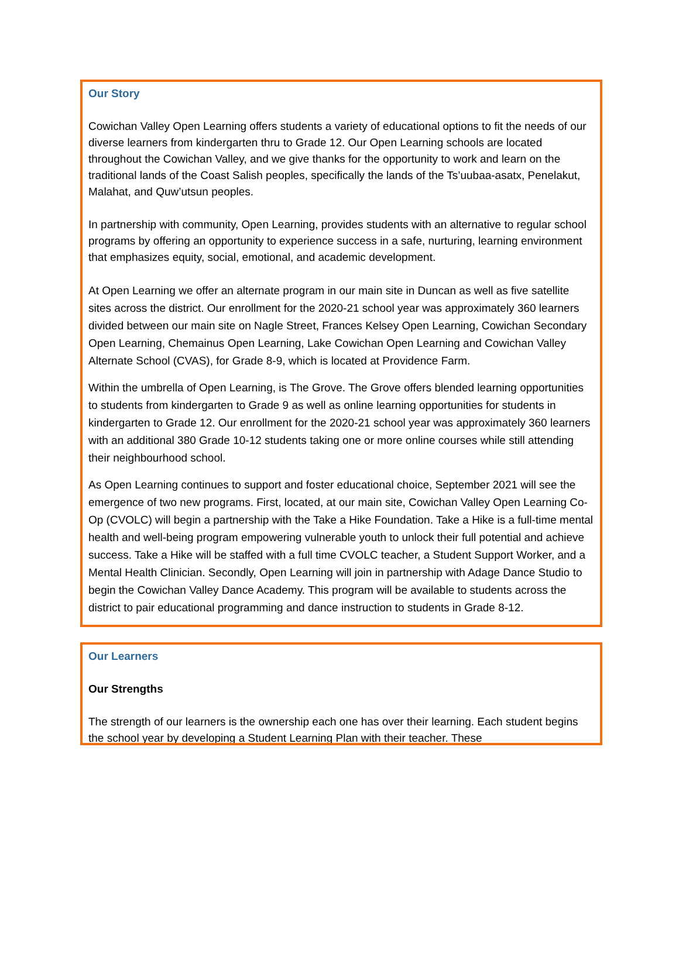Our Story
Cowichan Valley Open Learning offers students a variety of educational options to fit the needs of our diverse learners from kindergarten thru to Grade 12. Our Open Learning schools are located throughout the Cowichan Valley, and we give thanks for the opportunity to work and learn on the traditional lands of the Coast Salish peoples, specifically the lands of the Ts’uubaa-asatx, Penelakut, Malahat, and Quw’utsun peoples.
In partnership with community, Open Learning, provides students with an alternative to regular school programs by offering an opportunity to experience success in a safe, nurturing, learning environment that emphasizes equity, social, emotional, and academic development.
At Open Learning we offer an alternate program in our main site in Duncan as well as five satellite sites across the district. Our enrollment for the 2020-21 school year was approximately 360 learners divided between our main site on Nagle Street, Frances Kelsey Open Learning, Cowichan Secondary Open Learning, Chemainus Open Learning, Lake Cowichan Open Learning and Cowichan Valley Alternate School (CVAS), for Grade 8-9, which is located at Providence Farm.
Within the umbrella of Open Learning, is The Grove. The Grove offers blended learning opportunities to students from kindergarten to Grade 9 as well as online learning opportunities for students in kindergarten to Grade 12. Our enrollment for the 2020-21 school year was approximately 360 learners with an additional 380 Grade 10-12 students taking one or more online courses while still attending their neighbourhood school.
As Open Learning continues to support and foster educational choice, September 2021 will see the emergence of two new programs. First, located, at our main site, Cowichan Valley Open Learning Co-Op (CVOLC) will begin a partnership with the Take a Hike Foundation. Take a Hike is a full-time mental health and well-being program empowering vulnerable youth to unlock their full potential and achieve success. Take a Hike will be staffed with a full time CVOLC teacher, a Student Support Worker, and a Mental Health Clinician. Secondly, Open Learning will join in partnership with Adage Dance Studio to begin the Cowichan Valley Dance Academy. This program will be available to students across the district to pair educational programming and dance instruction to students in Grade 8-12.
Our Learners
Our Strengths
The strength of our learners is the ownership each one has over their learning. Each student begins the school year by developing a Student Learning Plan with their teacher. These